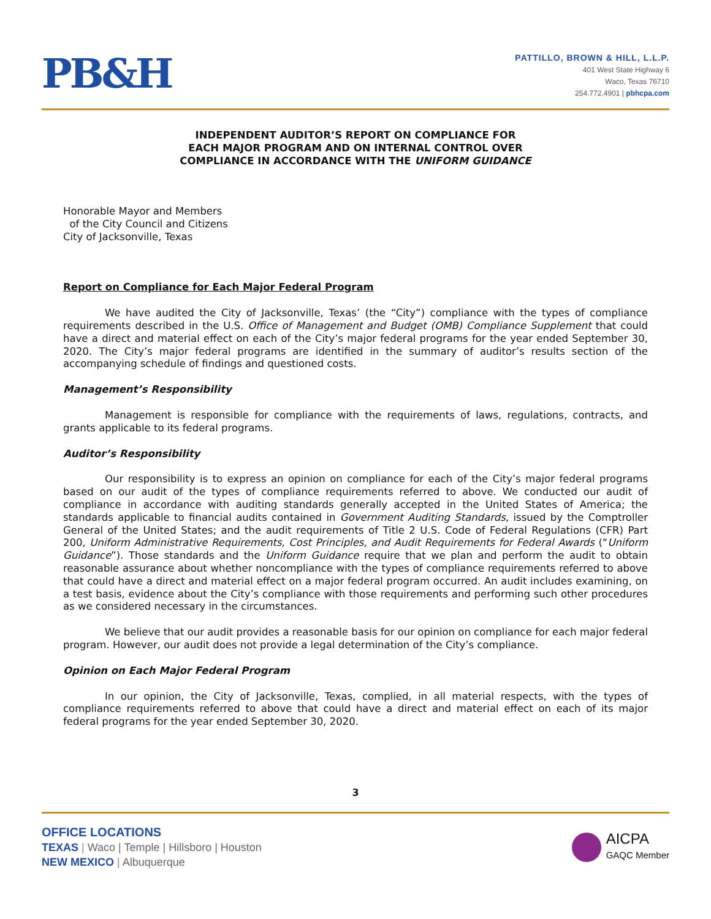PB&H
PATTILLO, BROWN & HILL, L.L.P.
401 West State Highway 6
Waco, Texas 76710
254.772.4901 | pbhcpa.com
INDEPENDENT AUDITOR’S REPORT ON COMPLIANCE FOR
EACH MAJOR PROGRAM AND ON INTERNAL CONTROL OVER
COMPLIANCE IN ACCORDANCE WITH THE UNIFORM GUIDANCE
Honorable Mayor and Members
of the City Council and Citizens
City of Jacksonville, Texas
Report on Compliance for Each Major Federal Program
We have audited the City of Jacksonville, Texas’ (the “City”) compliance with the types of compliance requirements described in the U.S. Office of Management and Budget (OMB) Compliance Supplement that could have a direct and material effect on each of the City’s major federal programs for the year ended September 30, 2020. The City’s major federal programs are identified in the summary of auditor’s results section of the accompanying schedule of findings and questioned costs.
Management’s Responsibility
Management is responsible for compliance with the requirements of laws, regulations, contracts, and grants applicable to its federal programs.
Auditor’s Responsibility
Our responsibility is to express an opinion on compliance for each of the City’s major federal programs based on our audit of the types of compliance requirements referred to above. We conducted our audit of compliance in accordance with auditing standards generally accepted in the United States of America; the standards applicable to financial audits contained in Government Auditing Standards, issued by the Comptroller General of the United States; and the audit requirements of Title 2 U.S. Code of Federal Regulations (CFR) Part 200, Uniform Administrative Requirements, Cost Principles, and Audit Requirements for Federal Awards (“Uniform Guidance”). Those standards and the Uniform Guidance require that we plan and perform the audit to obtain reasonable assurance about whether noncompliance with the types of compliance requirements referred to above that could have a direct and material effect on a major federal program occurred. An audit includes examining, on a test basis, evidence about the City’s compliance with those requirements and performing such other procedures as we considered necessary in the circumstances.
We believe that our audit provides a reasonable basis for our opinion on compliance for each major federal program. However, our audit does not provide a legal determination of the City’s compliance.
Opinion on Each Major Federal Program
In our opinion, the City of Jacksonville, Texas, complied, in all material respects, with the types of compliance requirements referred to above that could have a direct and material effect on each of its major federal programs for the year ended September 30, 2020.
3
OFFICE LOCATIONS
TEXAS | Waco | Temple | Hillsboro | Houston
NEW MEXICO | Albuquerque
AICPA
GAQC Member